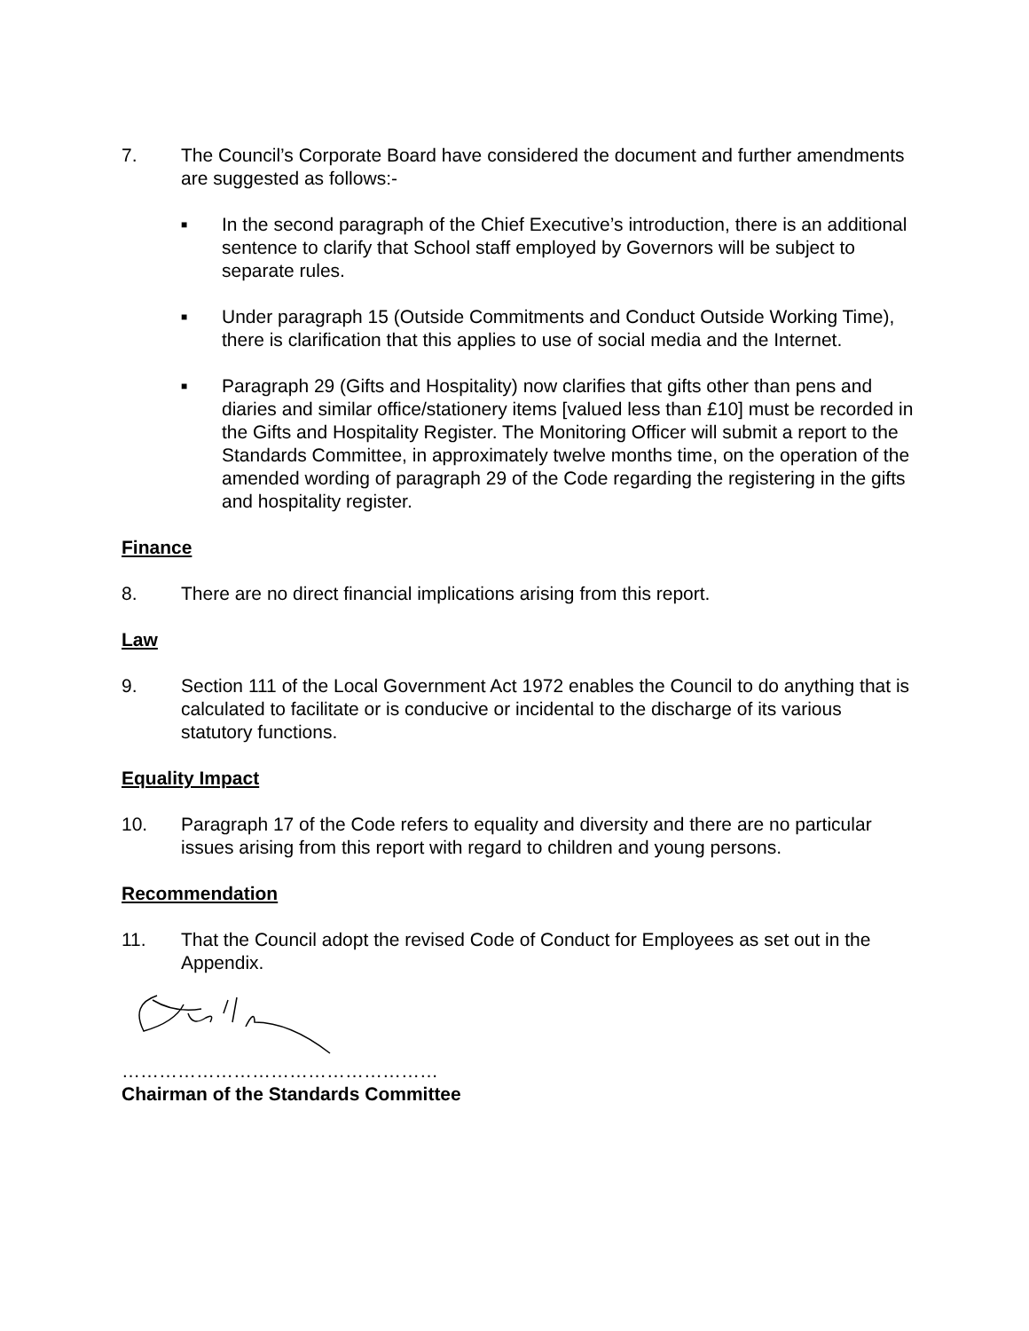7. The Council’s Corporate Board have considered the document and further amendments are suggested as follows:-
■
In the second paragraph of the Chief Executive’s introduction, there is an additional sentence to clarify that School staff employed by Governors will be subject to separate rules.
■
Under paragraph 15 (Outside Commitments and Conduct Outside Working Time), there is clarification that this applies to use of social media and the Internet.
■
Paragraph 29 (Gifts and Hospitality) now clarifies that gifts other than pens and diaries and similar office/stationery items [valued less than £10] must be recorded in the Gifts and Hospitality Register. The Monitoring Officer will submit a report to the Standards Committee, in approximately twelve months time, on the operation of the amended wording of paragraph 29 of the Code regarding the registering in the gifts and hospitality register.
Finance
8. There are no direct financial implications arising from this report.
Law
9. Section 111 of the Local Government Act 1972 enables the Council to do anything that is calculated to facilitate or is conducive or incidental to the discharge of its various statutory functions.
Equality Impact
10. Paragraph 17 of the Code refers to equality and diversity and there are no particular issues arising from this report with regard to children and young persons.
Recommendation
11. That the Council adopt the revised Code of Conduct for Employees as set out in the Appendix.
……………………………………………
Chairman of the Standards Committee